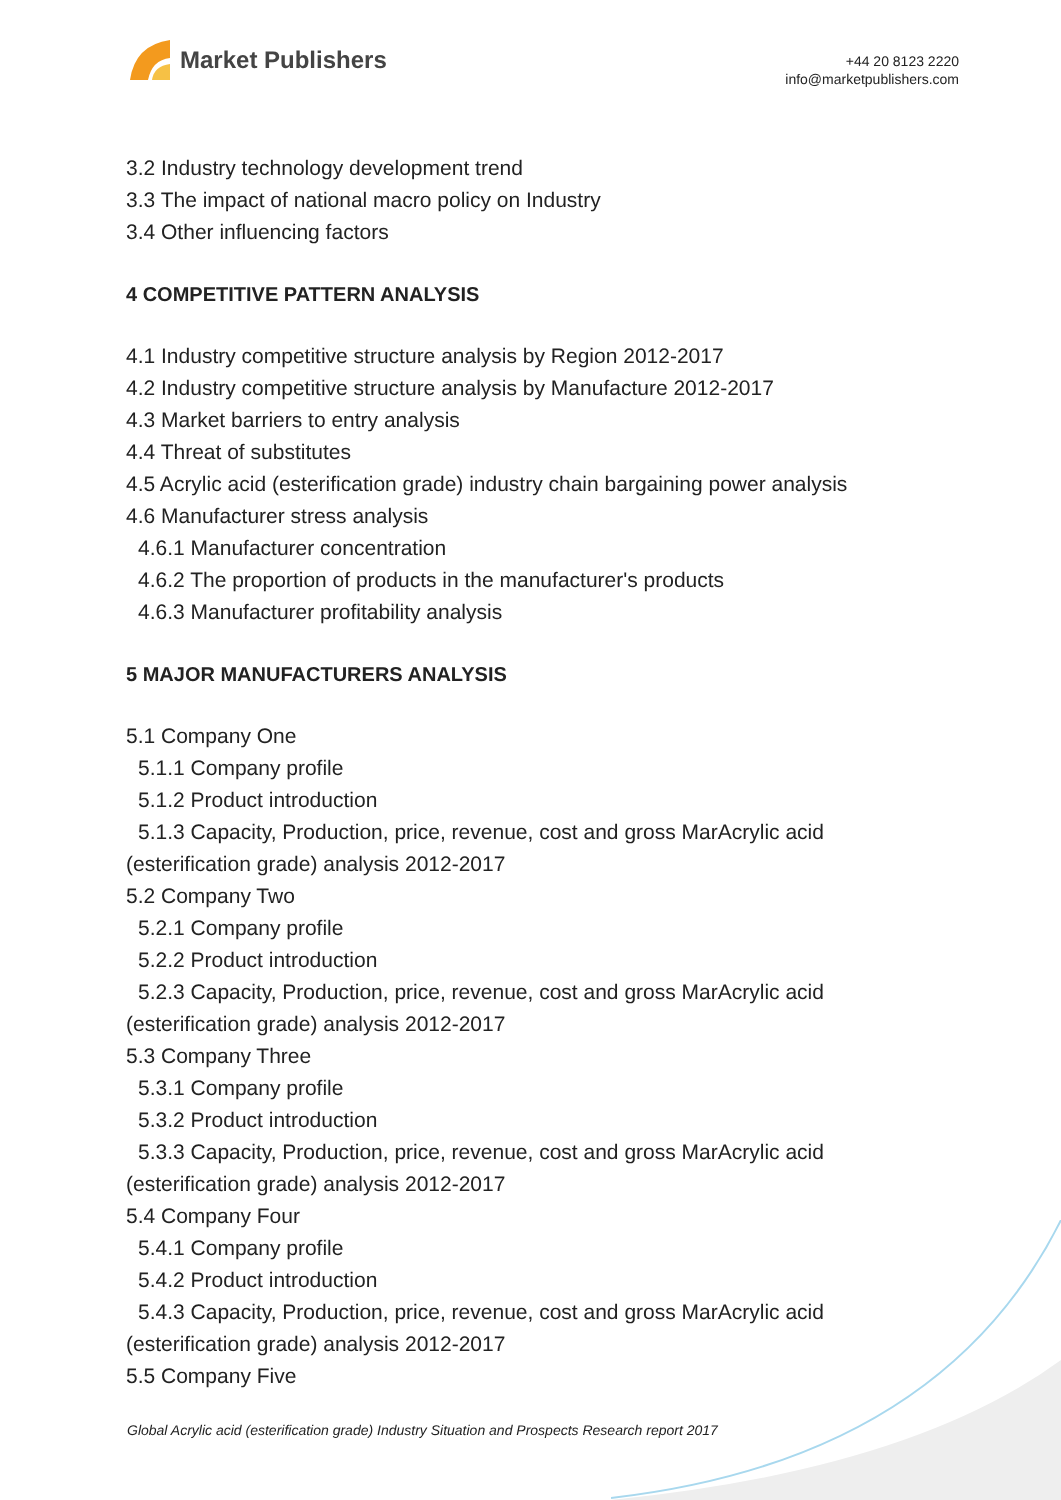Market Publishers
+44 20 8123 2220
info@marketpublishers.com
3.2 Industry technology development trend
3.3 The impact of national macro policy on Industry
3.4 Other influencing factors
4 COMPETITIVE PATTERN ANALYSIS
4.1 Industry competitive structure analysis by Region 2012-2017
4.2 Industry competitive structure analysis by Manufacture 2012-2017
4.3 Market barriers to entry analysis
4.4 Threat of substitutes
4.5 Acrylic acid (esterification grade) industry chain bargaining power analysis
4.6 Manufacturer stress analysis
4.6.1 Manufacturer concentration
4.6.2 The proportion of products in the manufacturer's products
4.6.3 Manufacturer profitability analysis
5 MAJOR MANUFACTURERS ANALYSIS
5.1 Company One
5.1.1 Company profile
5.1.2 Product introduction
5.1.3 Capacity, Production, price, revenue, cost and gross MarAcrylic acid
(esterification grade) analysis 2012-2017
5.2 Company Two
5.2.1 Company profile
5.2.2 Product introduction
5.2.3 Capacity, Production, price, revenue, cost and gross MarAcrylic acid
(esterification grade) analysis 2012-2017
5.3 Company Three
5.3.1 Company profile
5.3.2 Product introduction
5.3.3 Capacity, Production, price, revenue, cost and gross MarAcrylic acid
(esterification grade) analysis 2012-2017
5.4 Company Four
5.4.1 Company profile
5.4.2 Product introduction
5.4.3 Capacity, Production, price, revenue, cost and gross MarAcrylic acid
(esterification grade) analysis 2012-2017
5.5 Company Five
Global Acrylic acid (esterification grade) Industry Situation and Prospects Research report 2017